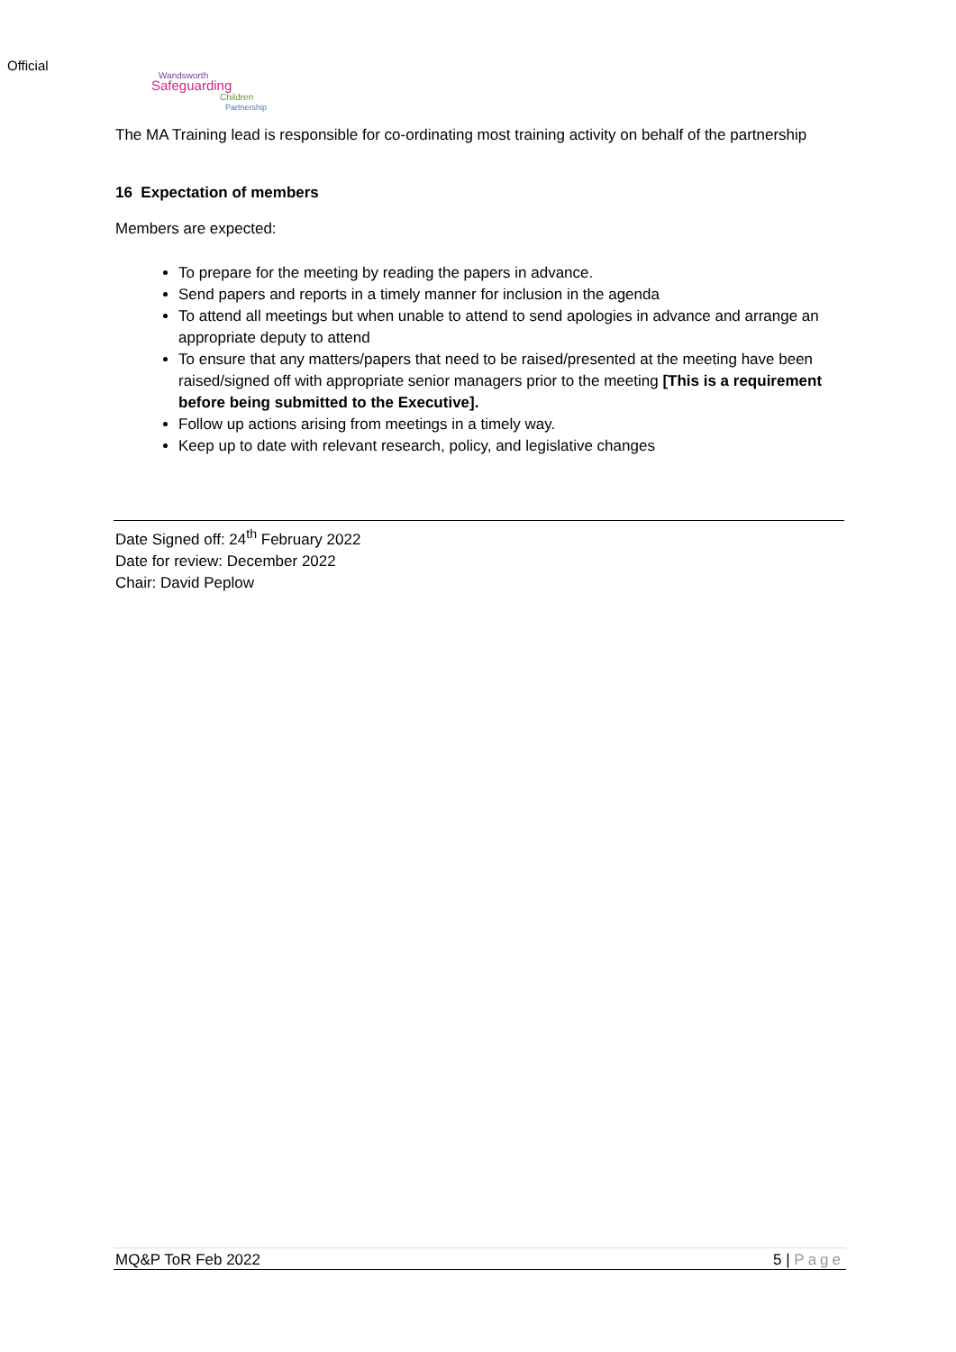Official
Wandsworth
Safeguarding
Children
Partnership
The MA Training lead is responsible for co-ordinating most training activity on behalf of the partnership
16 Expectation of members
Members are expected:
To prepare for the meeting by reading the papers in advance.
Send papers and reports in a timely manner for inclusion in the agenda
To attend all meetings but when unable to attend to send apologies in advance and arrange an appropriate deputy to attend
To ensure that any matters/papers that need to be raised/presented at the meeting have been raised/signed off with appropriate senior managers prior to the meeting [This is a requirement before being submitted to the Executive].
Follow up actions arising from meetings in a timely way.
Keep up to date with relevant research, policy, and legislative changes
Date Signed off: 24<sup>th</sup> February 2022
Date for review: December 2022
Chair: David Peplow
MQ&P ToR Feb 2022 5 | Page